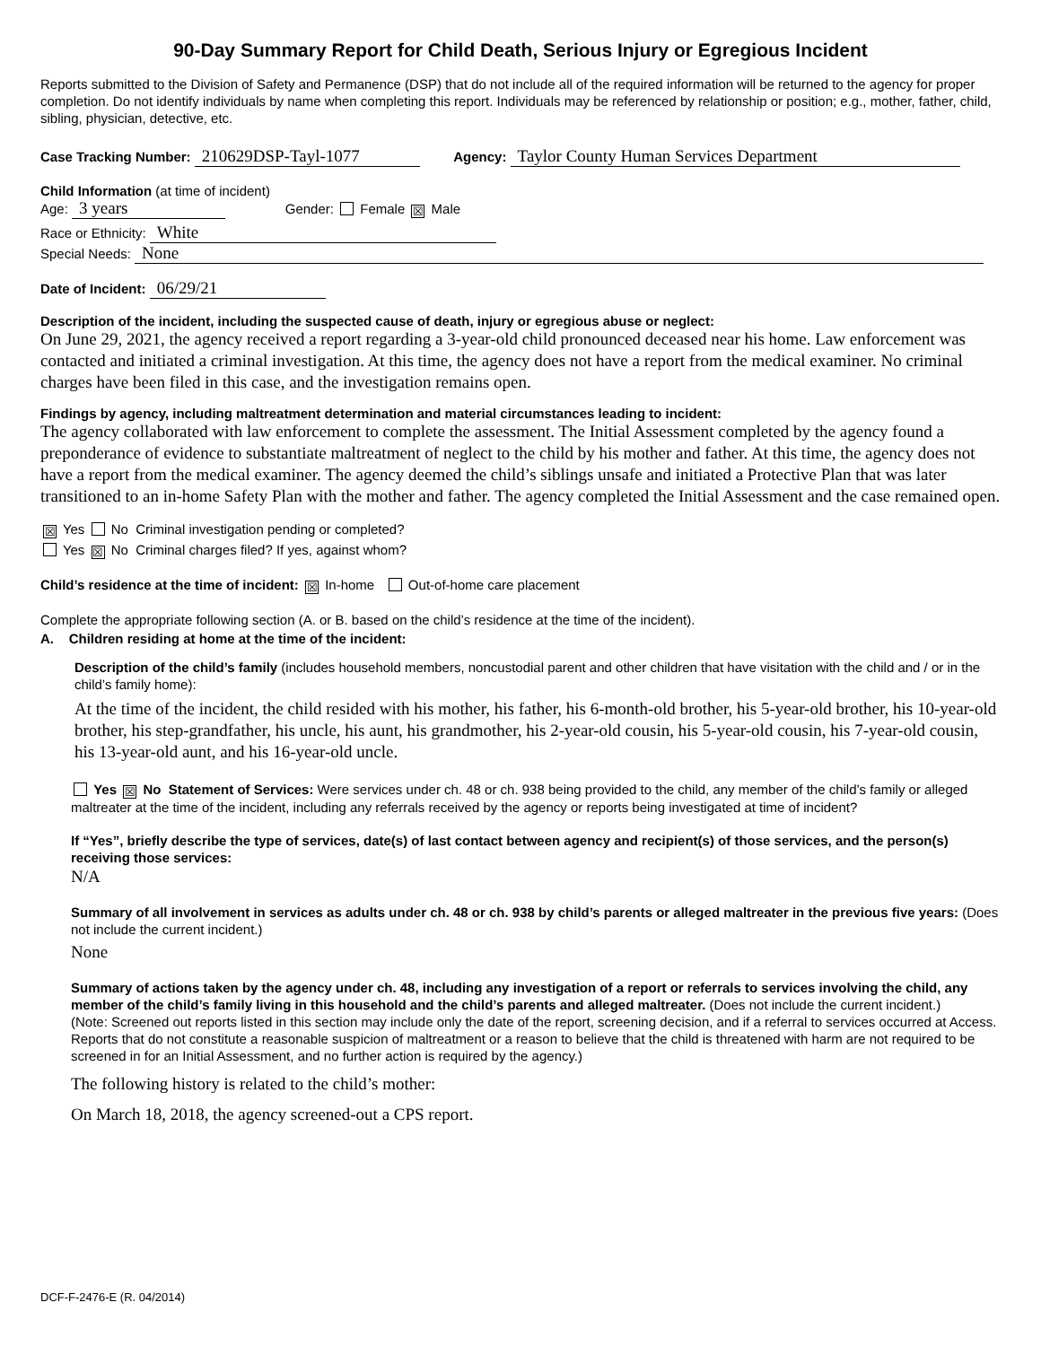90-Day Summary Report for Child Death, Serious Injury or Egregious Incident
Reports submitted to the Division of Safety and Permanence (DSP) that do not include all of the required information will be returned to the agency for proper completion. Do not identify individuals by name when completing this report. Individuals may be referenced by relationship or position; e.g., mother, father, child, sibling, physician, detective, etc.
Case Tracking Number: 210629DSP-Tayl-1077 Agency: Taylor County Human Services Department
Child Information (at time of incident)
Age: 3 years Gender: Female ☒ Male
Race or Ethnicity: White
Special Needs: None
Date of Incident: 06/29/21
Description of the incident, including the suspected cause of death, injury or egregious abuse or neglect:
On June 29, 2021, the agency received a report regarding a 3-year-old child pronounced deceased near his home. Law enforcement was contacted and initiated a criminal investigation. At this time, the agency does not have a report from the medical examiner. No criminal charges have been filed in this case, and the investigation remains open.
Findings by agency, including maltreatment determination and material circumstances leading to incident:
The agency collaborated with law enforcement to complete the assessment. The Initial Assessment completed by the agency found a preponderance of evidence to substantiate maltreatment of neglect to the child by his mother and father. At this time, the agency does not have a report from the medical examiner. The agency deemed the child’s siblings unsafe and initiated a Protective Plan that was later transitioned to an in-home Safety Plan with the mother and father. The agency completed the Initial Assessment and the case remained open.
☒ Yes No Criminal investigation pending or completed?
Yes ☒ No Criminal charges filed? If yes, against whom?
Child’s residence at the time of incident: ☒ In-home Out-of-home care placement
Complete the appropriate following section (A. or B. based on the child’s residence at the time of the incident).
A. Children residing at home at the time of the incident:
Description of the child’s family (includes household members, noncustodial parent and other children that have visitation with the child and / or in the child’s family home):
At the time of the incident, the child resided with his mother, his father, his 6-month-old brother, his 5-year-old brother, his 10-year-old brother, his step-grandfather, his uncle, his aunt, his grandmother, his 2-year-old cousin, his 5-year-old cousin, his 7-year-old cousin, his 13-year-old aunt, and his 16-year-old uncle.
Yes ☒ No Statement of Services: Were services under ch. 48 or ch. 938 being provided to the child, any member of the child’s family or alleged maltreater at the time of the incident, including any referrals received by the agency or reports being investigated at time of incident?
If “Yes”, briefly describe the type of services, date(s) of last contact between agency and recipient(s) of those services, and the person(s) receiving those services:
N/A
Summary of all involvement in services as adults under ch. 48 or ch. 938 by child’s parents or alleged maltreater in the previous five years: (Does not include the current incident.)
None
Summary of actions taken by the agency under ch. 48, including any investigation of a report or referrals to services involving the child, any member of the child’s family living in this household and the child’s parents and alleged maltreater. (Does not include the current incident.)
(Note: Screened out reports listed in this section may include only the date of the report, screening decision, and if a referral to services occurred at Access. Reports that do not constitute a reasonable suspicion of maltreatment or a reason to believe that the child is threatened with harm are not required to be screened in for an Initial Assessment, and no further action is required by the agency.)
The following history is related to the child’s mother:
On March 18, 2018, the agency screened-out a CPS report.
DCF-F-2476-E (R. 04/2014)